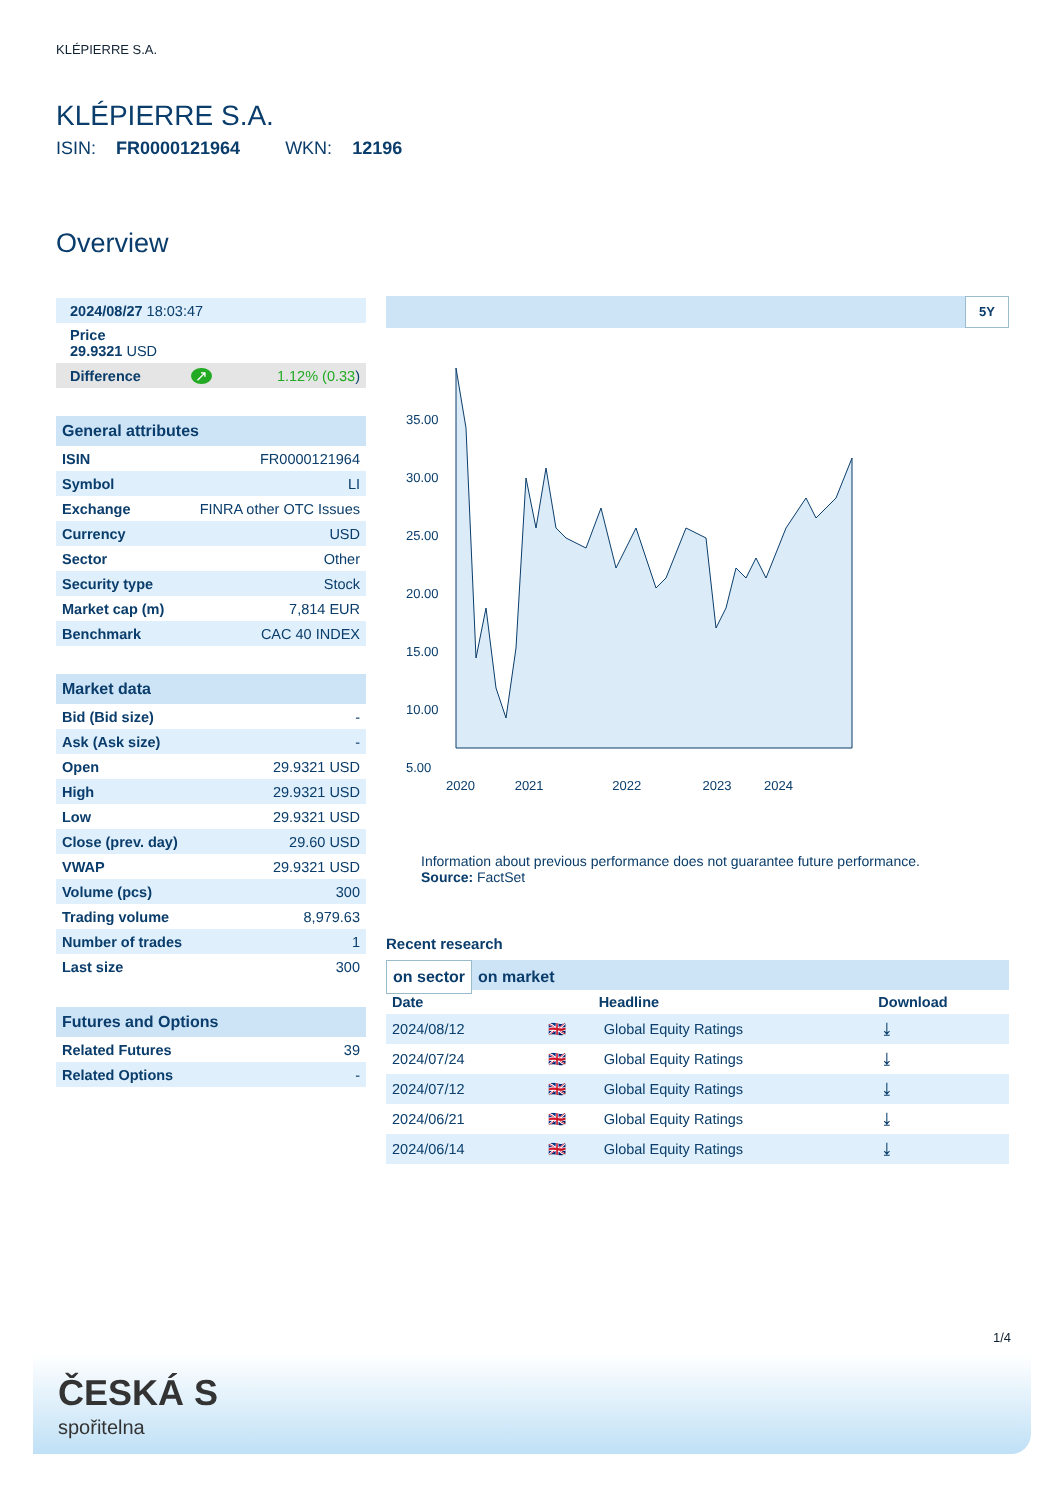KLÉPIERRE S.A.
KLÉPIERRE S.A.
ISIN: FR0000121964 WKN: 12196
Overview
| 2024/08/27 18:03:47 | | |
| Price 29.9321 USD | | |
| Difference | ↗ | 1.12% (0.33 ) |
| General attributes | |
| ISIN | FR0000121964 |
| Symbol | LI |
| Exchange | FINRA other OTC Issues |
| Currency | USD |
| Sector | Other |
| Security type | Stock |
| Market cap (m) | 7,814 EUR |
| Benchmark | CAC 40 INDEX |
| Market data | |
| Bid (Bid size) | - |
| Ask (Ask size) | - |
| Open | 29.9321 USD |
| High | 29.9321 USD |
| Low | 29.9321 USD |
| Close (prev. day) | 29.60 USD |
| VWAP | 29.9321 USD |
| Volume (pcs) | 300 |
| Trading volume | 8,979.63 |
| Number of trades | 1 |
| Last size | 300 |
| Futures and Options | |
| Related Futures | 39 |
| Related Options | - |
5Y
35.00
30.00
25.00
20.00
15.00
10.00
5.00
2020 2021 2022 2023 2024
Information about previous performance does not guarantee future performance.
Source: FactSet
Recent research
on sector on market
| Date | | Headline | Download |
| --- | --- | --- | --- |
| 2024/08/12 | 🇬🇧 | Global Equity Ratings | ⤓ |
| 2024/07/24 | 🇬🇧 | Global Equity Ratings | ⤓ |
| 2024/07/12 | 🇬🇧 | Global Equity Ratings | ⤓ |
| 2024/06/21 | 🇬🇧 | Global Equity Ratings | ⤓ |
| 2024/06/14 | 🇬🇧 | Global Equity Ratings | ⤓ |
1/4
ČESKÁ S
spořitelna